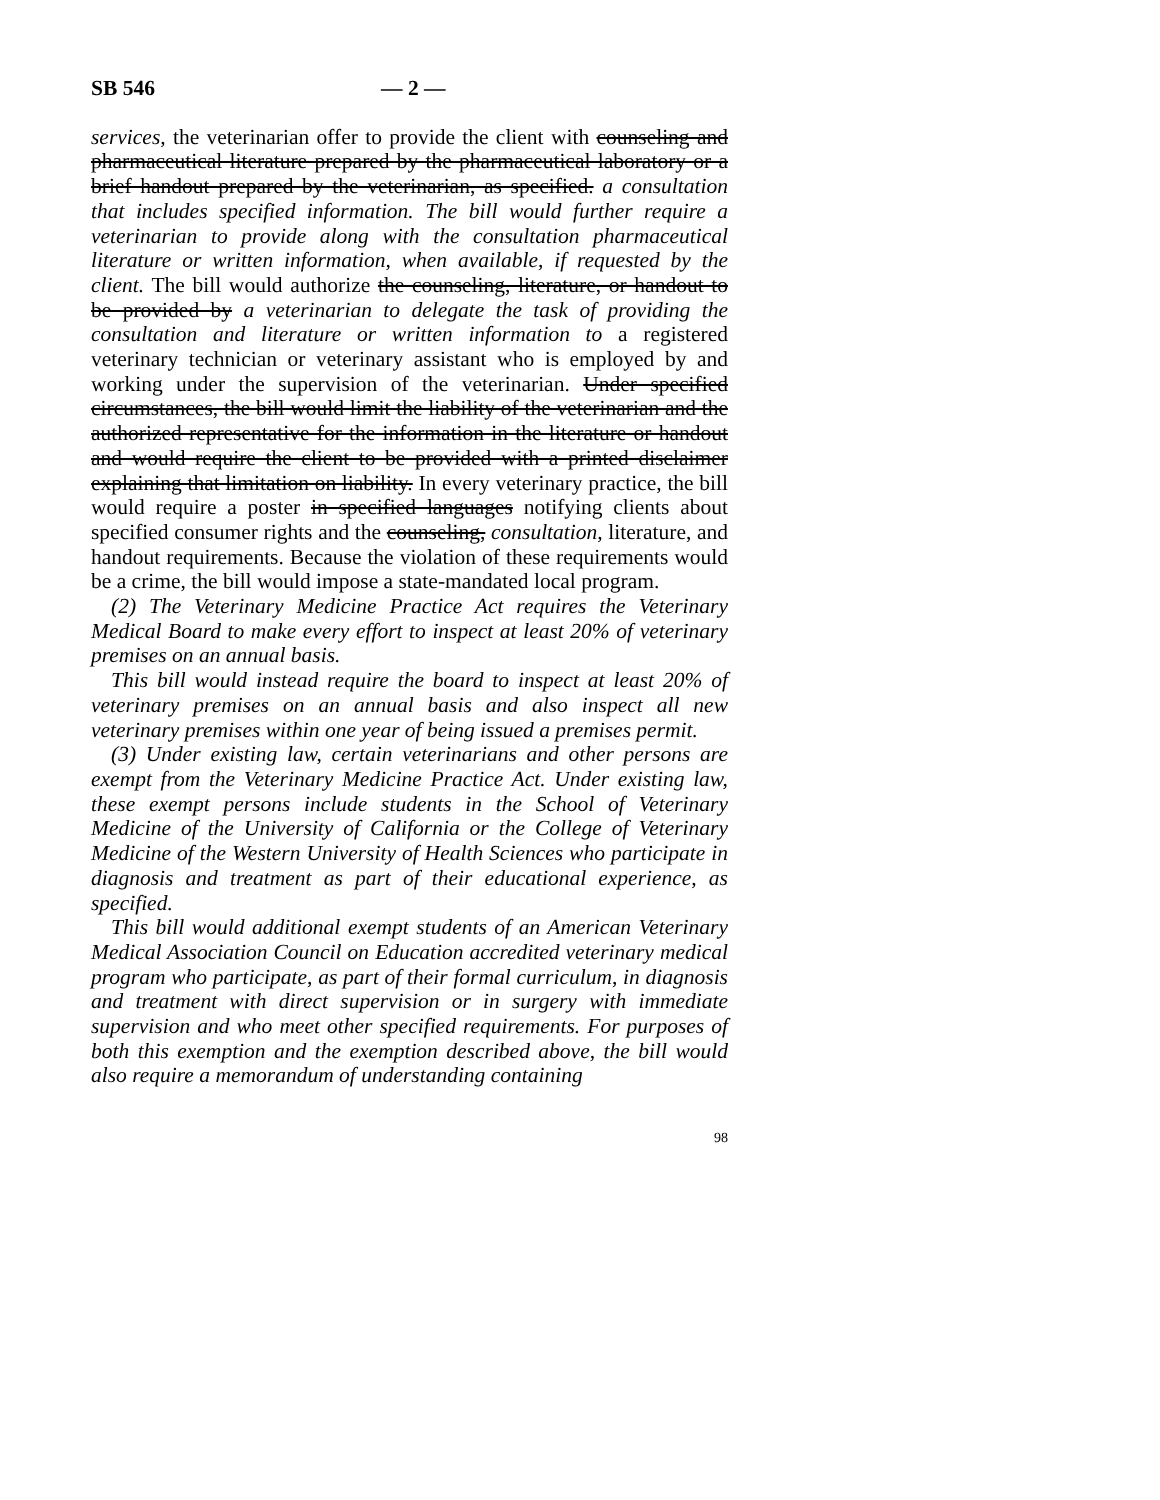SB 546 — 2 —
services, the veterinarian offer to provide the client with counseling and pharmaceutical literature prepared by the pharmaceutical laboratory or a brief handout prepared by the veterinarian, as specified. a consultation that includes specified information. The bill would further require a veterinarian to provide along with the consultation pharmaceutical literature or written information, when available, if requested by the client. The bill would authorize the counseling, literature, or handout to be provided by a veterinarian to delegate the task of providing the consultation and literature or written information to a registered veterinary technician or veterinary assistant who is employed by and working under the supervision of the veterinarian. Under specified circumstances, the bill would limit the liability of the veterinarian and the authorized representative for the information in the literature or handout and would require the client to be provided with a printed disclaimer explaining that limitation on liability. In every veterinary practice, the bill would require a poster in specified languages notifying clients about specified consumer rights and the counseling, consultation, literature, and handout requirements. Because the violation of these requirements would be a crime, the bill would impose a state-mandated local program.
(2) The Veterinary Medicine Practice Act requires the Veterinary Medical Board to make every effort to inspect at least 20% of veterinary premises on an annual basis.
This bill would instead require the board to inspect at least 20% of veterinary premises on an annual basis and also inspect all new veterinary premises within one year of being issued a premises permit.
(3) Under existing law, certain veterinarians and other persons are exempt from the Veterinary Medicine Practice Act. Under existing law, these exempt persons include students in the School of Veterinary Medicine of the University of California or the College of Veterinary Medicine of the Western University of Health Sciences who participate in diagnosis and treatment as part of their educational experience, as specified.
This bill would additional exempt students of an American Veterinary Medical Association Council on Education accredited veterinary medical program who participate, as part of their formal curriculum, in diagnosis and treatment with direct supervision or in surgery with immediate supervision and who meet other specified requirements. For purposes of both this exemption and the exemption described above, the bill would also require a memorandum of understanding containing
98